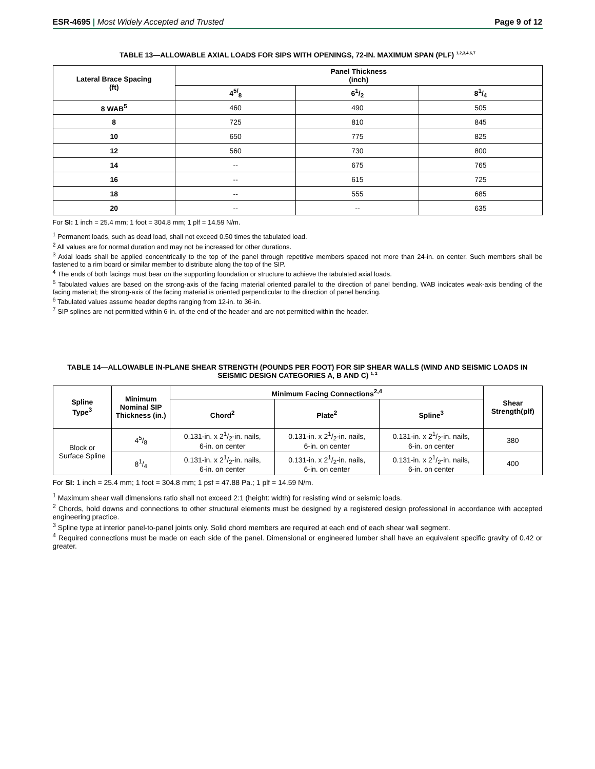ESR-4695 | Most Widely Accepted and Trusted
Page 9 of 12
TABLE 13—ALLOWABLE AXIAL LOADS FOR SIPS WITH OPENINGS, 72-IN. MAXIMUM SPAN (PLF) <sup>1,2,3,4,6,7</sup>
| Lateral Brace Spacing (ft) | Panel Thickness (inch) | | |
| --- | --- | --- | --- |
| | 4<sup>5/</sup><sub>8</sub> | 61/2 | 81/4 |
| 8 WAB<sup>5</sup> | 460 | 490 | 505 |
| 8 | 725 | 810 | 845 |
| 10 | 650 | 775 | 825 |
| 12 | 560 | 730 | 800 |
| 14 | -- | 675 | 765 |
| 16 | -- | 615 | 725 |
| 18 | -- | 555 | 685 |
| 20 | -- | -- | 635 |
For SI: 1 inch = 25.4 mm; 1 foot = 304.8 mm; 1 plf = 14.59 N/m.
<sup>1</sup> Permanent loads, such as dead load, shall not exceed 0.50 times the tabulated load.
<sup>2</sup> All values are for normal duration and may not be increased for other durations.
<sup>3</sup> Axial loads shall be applied concentrically to the top of the panel through repetitive members spaced not more than 24-in. on center. Such members shall be fastened to a rim board or similar member to distribute along the top of the SIP.
<sup>4</sup> The ends of both facings must bear on the supporting foundation or structure to achieve the tabulated axial loads.
<sup>5</sup> Tabulated values are based on the strong-axis of the facing material oriented parallel to the direction of panel bending. WAB indicates weak-axis bending of the facing material; the strong-axis of the facing material is oriented perpendicular to the direction of panel bending.
<sup>6</sup> Tabulated values assume header depths ranging from 12-in. to 36-in.
<sup>7</sup> SIP splines are not permitted within 6-in. of the end of the header and are not permitted within the header.
TABLE 14—ALLOWABLE IN-PLANE SHEAR STRENGTH (POUNDS PER FOOT) FOR SIP SHEAR WALLS (WIND AND SEISMIC LOADS IN SEISMIC DESIGN CATEGORIES A, B AND C) <sup>1, 2</sup>
| Spline Type<sup>3</sup> | Minimum Nominal SIP Thickness (in.) | Minimum Facing Connections<sup>2,4</sup> | | | Shear Strength(plf) |
| --- | --- | --- | --- | --- | --- |
| | | Chord<sup>2</sup> | Plate<sup>2</sup> | Spline<sup>3</sup> | |
| Block or Surface Spline | 45/8 | 0.131-in. x 21/2-in. nails, 6-in. on center | 0.131-in. x 21/2-in. nails, 6-in. on center | 0.131-in. x 21/2-in. nails, 6-in. on center | 380 |
| | 81/4 | 0.131-in. x 21/2-in. nails, 6-in. on center | 0.131-in. x 21/2-in. nails, 6-in. on center | 0.131-in. x 21/2-in. nails, 6-in. on center | 400 |
For SI: 1 inch = 25.4 mm; 1 foot = 304.8 mm; 1 psf = 47.88 Pa.; 1 plf = 14.59 N/m.
<sup>1</sup> Maximum shear wall dimensions ratio shall not exceed 2:1 (height: width) for resisting wind or seismic loads.
<sup>2</sup> Chords, hold downs and connections to other structural elements must be designed by a registered design professional in accordance with accepted engineering practice.
<sup>3</sup> Spline type at interior panel-to-panel joints only. Solid chord members are required at each end of each shear wall segment.
<sup>4</sup> Required connections must be made on each side of the panel. Dimensional or engineered lumber shall have an equivalent specific gravity of 0.42 or greater.